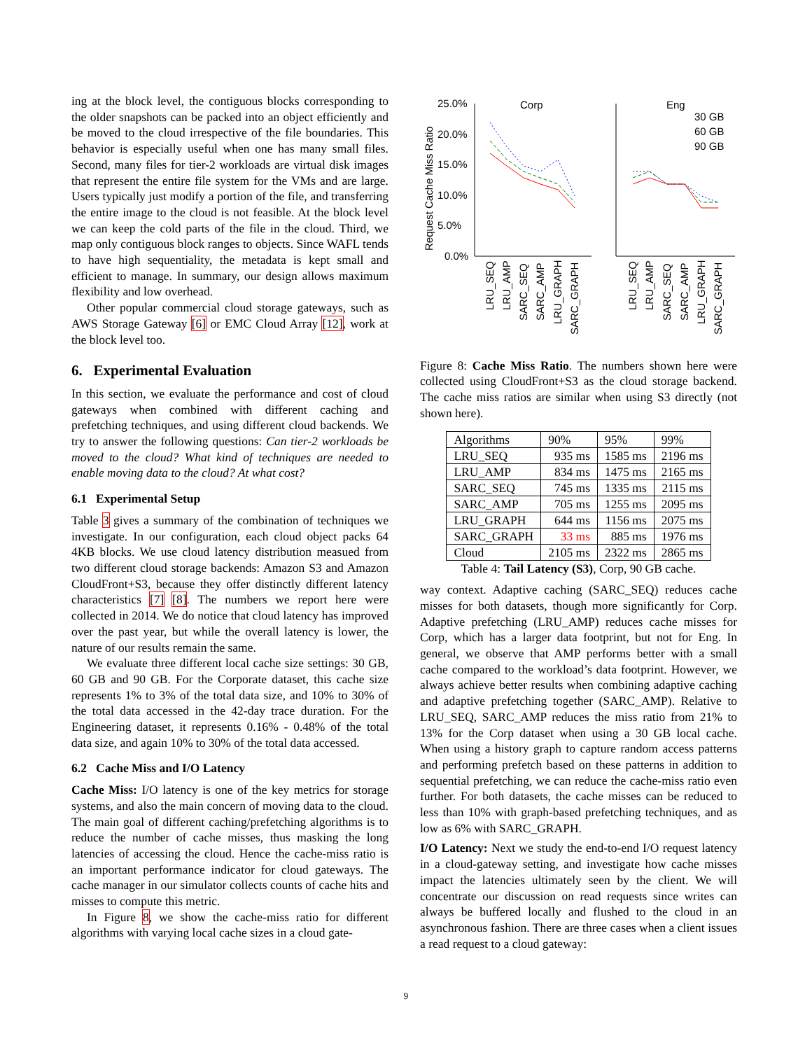ing at the block level, the contiguous blocks corresponding to the older snapshots can be packed into an object efficiently and be moved to the cloud irrespective of the file boundaries. This behavior is especially useful when one has many small files. Second, many files for tier-2 workloads are virtual disk images that represent the entire file system for the VMs and are large. Users typically just modify a portion of the file, and transferring the entire image to the cloud is not feasible. At the block level we can keep the cold parts of the file in the cloud. Third, we map only contiguous block ranges to objects. Since WAFL tends to have high sequentiality, the metadata is kept small and efficient to manage. In summary, our design allows maximum flexibility and low overhead.
Other popular commercial cloud storage gateways, such as AWS Storage Gateway [6] or EMC Cloud Array [12], work at the block level too.
6. Experimental Evaluation
In this section, we evaluate the performance and cost of cloud gateways when combined with different caching and prefetching techniques, and using different cloud backends. We try to answer the following questions: Can tier-2 workloads be moved to the cloud? What kind of techniques are needed to enable moving data to the cloud? At what cost?
6.1 Experimental Setup
Table 3 gives a summary of the combination of techniques we investigate. In our configuration, each cloud object packs 64 4KB blocks. We use cloud latency distribution measued from two different cloud storage backends: Amazon S3 and Amazon CloudFront+S3, because they offer distinctly different latency characteristics [7] [8]. The numbers we report here were collected in 2014. We do notice that cloud latency has improved over the past year, but while the overall latency is lower, the nature of our results remain the same.
We evaluate three different local cache size settings: 30 GB, 60 GB and 90 GB. For the Corporate dataset, this cache size represents 1% to 3% of the total data size, and 10% to 30% of the total data accessed in the 42-day trace duration. For the Engineering dataset, it represents 0.16% - 0.48% of the total data size, and again 10% to 30% of the total data accessed.
6.2 Cache Miss and I/O Latency
Cache Miss: I/O latency is one of the key metrics for storage systems, and also the main concern of moving data to the cloud. The main goal of different caching/prefetching algorithms is to reduce the number of cache misses, thus masking the long latencies of accessing the cloud. Hence the cache-miss ratio is an important performance indicator for cloud gateways. The cache manager in our simulator collects counts of cache hits and misses to compute this metric.
In Figure 8, we show the cache-miss ratio for different algorithms with varying local cache sizes in a cloud gate-
Request Cache Miss Ratio
25.0%
20.0%
15.0%
10.0%
5.0%
0.0%
Corp
Eng
30 GB
60 GB
90 GB
LRU_SEQ
LRU_AMP
SARC_SEQ
SARC_AMP
LRU_GRAPH
SARC_GRAPH
LRU_SEQ
LRU_AMP
SARC_SEQ
SARC_AMP
LRU_GRAPH
SARC_GRAPH
Figure 8: Cache Miss Ratio. The numbers shown here were collected using CloudFront+S3 as the cloud storage backend. The cache miss ratios are similar when using S3 directly (not shown here).
| Algorithms | 90% | 95% | 99% |
| --- | --- | --- | --- |
| LRU_SEQ | 935 ms | 1585 ms | 2196 ms |
| LRU_AMP | 834 ms | 1475 ms | 2165 ms |
| SARC_SEQ | 745 ms | 1335 ms | 2115 ms |
| SARC_AMP | 705 ms | 1255 ms | 2095 ms |
| LRU_GRAPH | 644 ms | 1156 ms | 2075 ms |
| SARC_GRAPH | 33 ms | 885 ms | 1976 ms |
| Cloud | 2105 ms | 2322 ms | 2865 ms |
Table 4: Tail Latency (S3), Corp, 90 GB cache.
way context. Adaptive caching (SARC_SEQ) reduces cache misses for both datasets, though more significantly for Corp. Adaptive prefetching (LRU_AMP) reduces cache misses for Corp, which has a larger data footprint, but not for Eng. In general, we observe that AMP performs better with a small cache compared to the workload’s data footprint. However, we always achieve better results when combining adaptive caching and adaptive prefetching together (SARC_AMP). Relative to LRU_SEQ, SARC_AMP reduces the miss ratio from 21% to 13% for the Corp dataset when using a 30 GB local cache. When using a history graph to capture random access patterns and performing prefetch based on these patterns in addition to sequential prefetching, we can reduce the cache-miss ratio even further. For both datasets, the cache misses can be reduced to less than 10% with graph-based prefetching techniques, and as low as 6% with SARC_GRAPH.
I/O Latency: Next we study the end-to-end I/O request latency in a cloud-gateway setting, and investigate how cache misses impact the latencies ultimately seen by the client. We will concentrate our discussion on read requests since writes can always be buffered locally and flushed to the cloud in an asynchronous fashion. There are three cases when a client issues a read request to a cloud gateway:
9